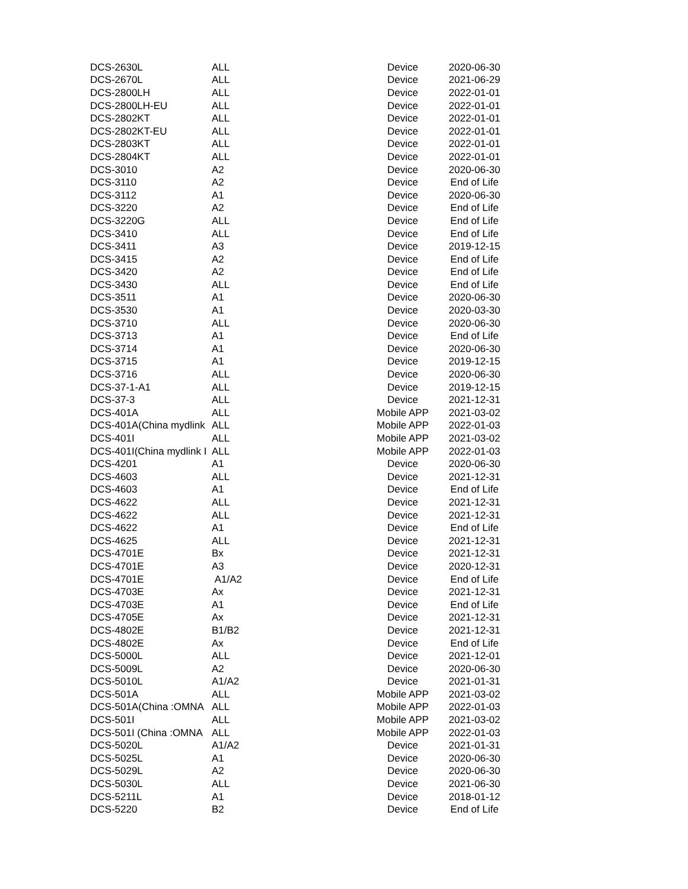| DCS-2630L | ALL | Device | 2020-06-30 |
| DCS-2670L | ALL | Device | 2021-06-29 |
| DCS-2800LH | ALL | Device | 2022-01-01 |
| DCS-2800LH-EU | ALL | Device | 2022-01-01 |
| DCS-2802KT | ALL | Device | 2022-01-01 |
| DCS-2802KT-EU | ALL | Device | 2022-01-01 |
| DCS-2803KT | ALL | Device | 2022-01-01 |
| DCS-2804KT | ALL | Device | 2022-01-01 |
| DCS-3010 | A2 | Device | 2020-06-30 |
| DCS-3110 | A2 | Device | End of Life |
| DCS-3112 | A1 | Device | 2020-06-30 |
| DCS-3220 | A2 | Device | End of Life |
| DCS-3220G | ALL | Device | End of Life |
| DCS-3410 | ALL | Device | End of Life |
| DCS-3411 | A3 | Device | 2019-12-15 |
| DCS-3415 | A2 | Device | End of Life |
| DCS-3420 | A2 | Device | End of Life |
| DCS-3430 | ALL | Device | End of Life |
| DCS-3511 | A1 | Device | 2020-06-30 |
| DCS-3530 | A1 | Device | 2020-03-30 |
| DCS-3710 | ALL | Device | 2020-06-30 |
| DCS-3713 | A1 | Device | End of Life |
| DCS-3714 | A1 | Device | 2020-06-30 |
| DCS-3715 | A1 | Device | 2019-12-15 |
| DCS-3716 | ALL | Device | 2020-06-30 |
| DCS-37-1-A1 | ALL | Device | 2019-12-15 |
| DCS-37-3 | ALL | Device | 2021-12-31 |
| DCS-401A | ALL | Mobile APP | 2021-03-02 |
| DCS-401A(China mydlink | ALL | Mobile APP | 2022-01-03 |
| DCS-401I | ALL | Mobile APP | 2021-03-02 |
| DCS-401I(China mydlink I | ALL | Mobile APP | 2022-01-03 |
| DCS-4201 | A1 | Device | 2020-06-30 |
| DCS-4603 | ALL | Device | 2021-12-31 |
| DCS-4603 | A1 | Device | End of Life |
| DCS-4622 | ALL | Device | 2021-12-31 |
| DCS-4622 | ALL | Device | 2021-12-31 |
| DCS-4622 | A1 | Device | End of Life |
| DCS-4625 | ALL | Device | 2021-12-31 |
| DCS-4701E | Bx | Device | 2021-12-31 |
| DCS-4701E | A3 | Device | 2020-12-31 |
| DCS-4701E | A1/A2 | Device | End of Life |
| DCS-4703E | Ax | Device | 2021-12-31 |
| DCS-4703E | A1 | Device | End of Life |
| DCS-4705E | Ax | Device | 2021-12-31 |
| DCS-4802E | B1/B2 | Device | 2021-12-31 |
| DCS-4802E | Ax | Device | End of Life |
| DCS-5000L | ALL | Device | 2021-12-01 |
| DCS-5009L | A2 | Device | 2020-06-30 |
| DCS-5010L | A1/A2 | Device | 2021-01-31 |
| DCS-501A | ALL | Mobile APP | 2021-03-02 |
| DCS-501A(China :OMNA | ALL | Mobile APP | 2022-01-03 |
| DCS-501I | ALL | Mobile APP | 2021-03-02 |
| DCS-501I (China :OMNA | ALL | Mobile APP | 2022-01-03 |
| DCS-5020L | A1/A2 | Device | 2021-01-31 |
| DCS-5025L | A1 | Device | 2020-06-30 |
| DCS-5029L | A2 | Device | 2020-06-30 |
| DCS-5030L | ALL | Device | 2021-06-30 |
| DCS-5211L | A1 | Device | 2018-01-12 |
| DCS-5220 | B2 | Device | End of Life |